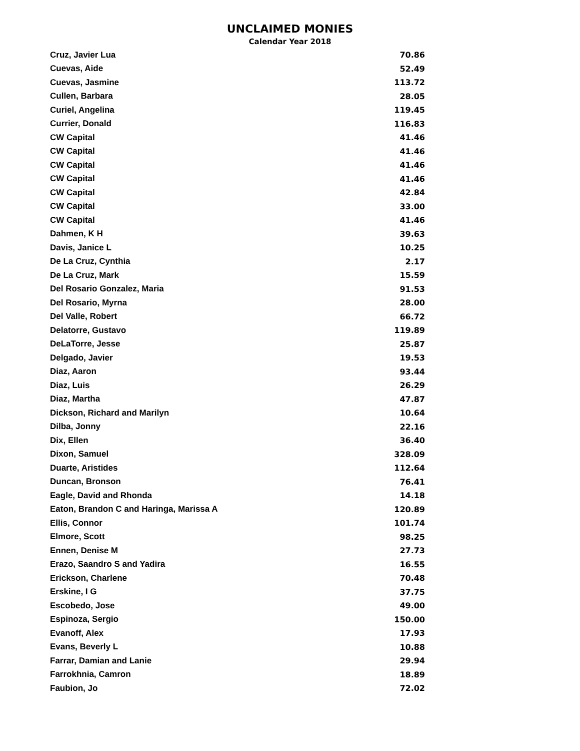UNCLAIMED MONIES
Calendar Year 2018
| Cruz, Javier Lua | 70.86 |
| Cuevas, Aide | 52.49 |
| Cuevas, Jasmine | 113.72 |
| Cullen, Barbara | 28.05 |
| Curiel, Angelina | 119.45 |
| Currier, Donald | 116.83 |
| CW Capital | 41.46 |
| CW Capital | 41.46 |
| CW Capital | 41.46 |
| CW Capital | 41.46 |
| CW Capital | 42.84 |
| CW Capital | 33.00 |
| CW Capital | 41.46 |
| Dahmen, K H | 39.63 |
| Davis, Janice L | 10.25 |
| De La Cruz, Cynthia | 2.17 |
| De La Cruz, Mark | 15.59 |
| Del Rosario Gonzalez, Maria | 91.53 |
| Del Rosario, Myrna | 28.00 |
| Del Valle, Robert | 66.72 |
| Delatorre, Gustavo | 119.89 |
| DeLaTorre, Jesse | 25.87 |
| Delgado, Javier | 19.53 |
| Diaz, Aaron | 93.44 |
| Diaz, Luis | 26.29 |
| Diaz, Martha | 47.87 |
| Dickson, Richard and Marilyn | 10.64 |
| Dilba, Jonny | 22.16 |
| Dix, Ellen | 36.40 |
| Dixon, Samuel | 328.09 |
| Duarte, Aristides | 112.64 |
| Duncan, Bronson | 76.41 |
| Eagle, David and Rhonda | 14.18 |
| Eaton, Brandon C and Haringa, Marissa A | 120.89 |
| Ellis, Connor | 101.74 |
| Elmore, Scott | 98.25 |
| Ennen, Denise M | 27.73 |
| Erazo, Saandro S and Yadira | 16.55 |
| Erickson, Charlene | 70.48 |
| Erskine, I G | 37.75 |
| Escobedo, Jose | 49.00 |
| Espinoza, Sergio | 150.00 |
| Evanoff, Alex | 17.93 |
| Evans, Beverly L | 10.88 |
| Farrar, Damian and Lanie | 29.94 |
| Farrokhnia, Camron | 18.89 |
| Faubion, Jo | 72.02 |